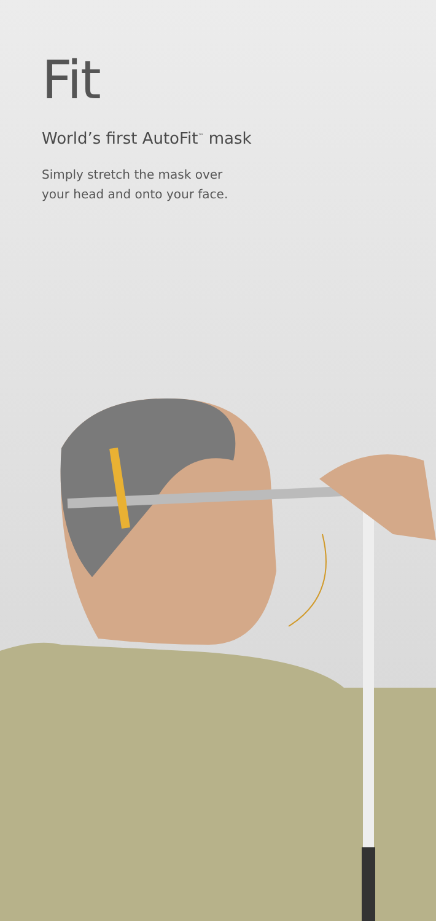Fit
World’s first AutoFit<sup>™</sup> mask
Simply stretch the mask over
your head and onto your face.